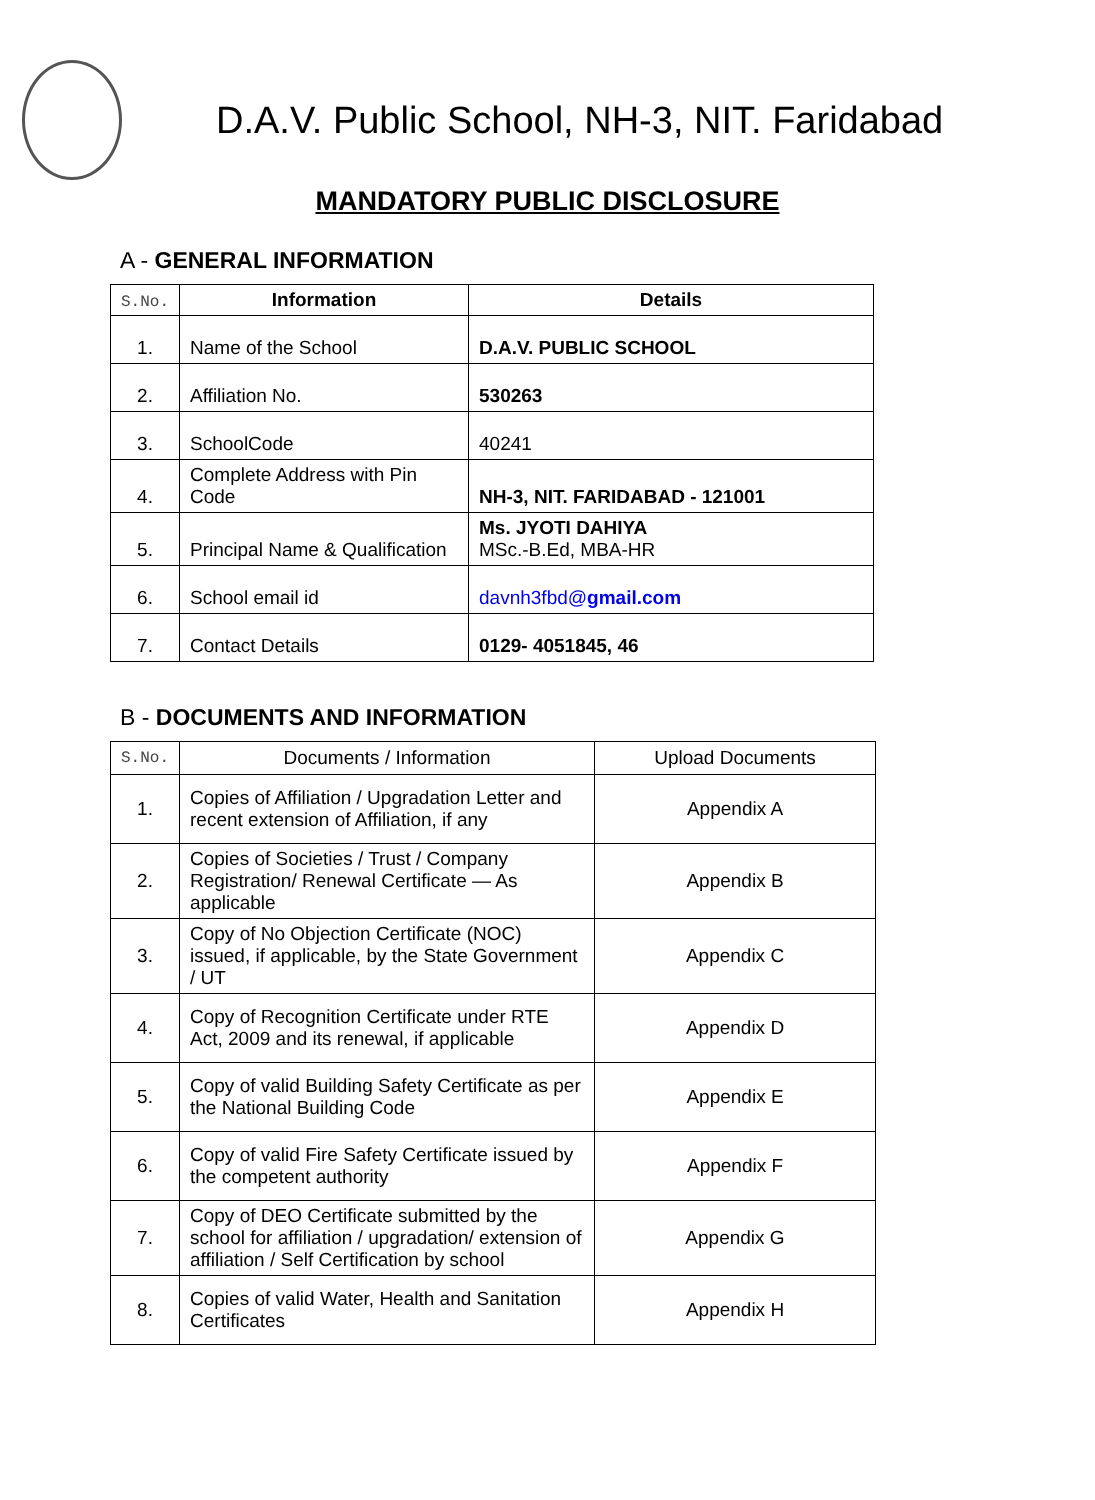D.A.V. Public School, NH-3, NIT. Faridabad
MANDATORY PUBLIC DISCLOSURE
A - GENERAL INFORMATION
| S.No. | Information | Details |
| --- | --- | --- |
| 1. | Name of the School | D.A.V. PUBLIC SCHOOL |
| 2. | Affiliation No. | 530263 |
| 3. | SchoolCode | 40241 |
| 4. | Complete Address with Pin Code | NH-3, NIT. FARIDABAD - 121001 |
| 5. | Principal Name & Qualification | Ms. JYOTI DAHIYA MSc.-B.Ed, MBA-HR |
| 6. | School email id | davnh3fbd@ gmail.com |
| 7. | Contact Details | 0129- 4051845, 46 |
B - DOCUMENTS AND INFORMATION
| S.No. | Documents / Information | Upload Documents |
| 1. | Copies of Affiliation / Upgradation Letter and recent extension of Affiliation, if any | Appendix A |
| 2. | Copies of Societies / Trust / Company Registration/ Renewal Certificate — As applicable | Appendix B |
| 3. | Copy of No Objection Certificate (NOC) issued, if applicable, by the State Government / UT | Appendix C |
| 4. | Copy of Recognition Certificate under RTE Act, 2009 and its renewal, if applicable | Appendix D |
| 5. | Copy of valid Building Safety Certificate as per the National Building Code | Appendix E |
| 6. | Copy of valid Fire Safety Certificate issued by the competent authority | Appendix F |
| 7. | Copy of DEO Certificate submitted by the school for affiliation / upgradation/ extension of affiliation / Self Certification by school | Appendix G |
| 8. | Copies of valid Water, Health and Sanitation Certificates | Appendix H |